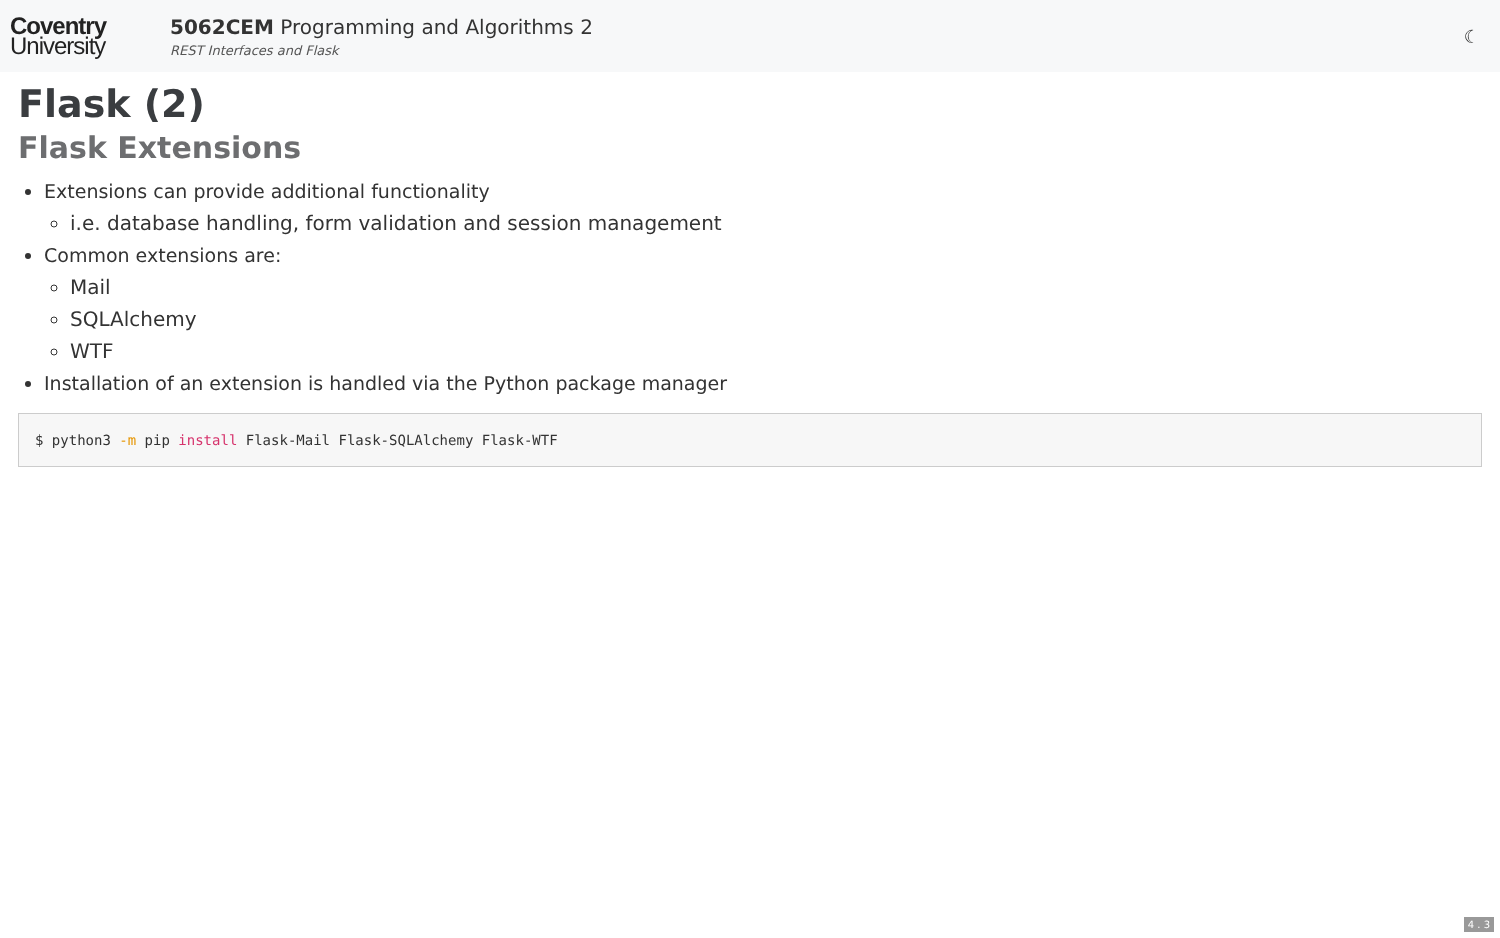Coventry
University
5062CEM Programming and Algorithms 2
REST Interfaces and Flask
☾
Flask (2)
Flask Extensions
Extensions can provide additional functionality
i.e. database handling, form validation and session management
Common extensions are:
Mail
SQLAlchemy
WTF
Installation of an extension is handled via the Python package manager
$ python3 -m pip install Flask-Mail Flask-SQLAlchemy Flask-WTF
4 . 3